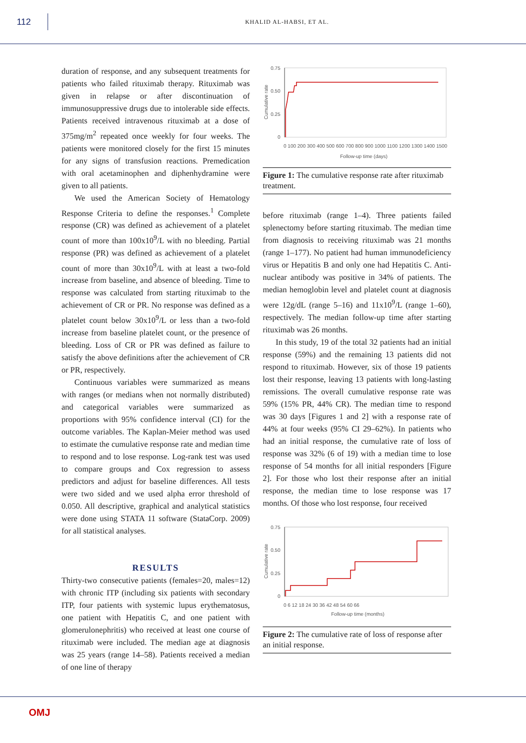112
KHALID AL-HABSI, ET AL.
duration of response, and any subsequent treatments for patients who failed rituximab therapy. Rituximab was given in relapse or after discontinuation of immunosuppressive drugs due to intolerable side effects. Patients received intravenous rituximab at a dose of 375mg/m<sup>2</sup> repeated once weekly for four weeks. The patients were monitored closely for the first 15 minutes for any signs of transfusion reactions. Premedication with oral acetaminophen and diphenhydramine were given to all patients.
We used the American Society of Hematology Response Criteria to define the responses.<sup>1</sup> Complete response (CR) was defined as achievement of a platelet count of more than 100x10<sup>9</sup>/L with no bleeding. Partial response (PR) was defined as achievement of a platelet count of more than 30x10<sup>9</sup>/L with at least a two-fold increase from baseline, and absence of bleeding. Time to response was calculated from starting rituximab to the achievement of CR or PR. No response was defined as a platelet count below 30x10<sup>9</sup>/L or less than a two-fold increase from baseline platelet count, or the presence of bleeding. Loss of CR or PR was defined as failure to satisfy the above definitions after the achievement of CR or PR, respectively.
Continuous variables were summarized as means with ranges (or medians when not normally distributed) and categorical variables were summarized as proportions with 95% confidence interval (CI) for the outcome variables. The Kaplan-Meier method was used to estimate the cumulative response rate and median time to respond and to lose response. Log-rank test was used to compare groups and Cox regression to assess predictors and adjust for baseline differences. All tests were two sided and we used alpha error threshold of 0.050. All descriptive, graphical and analytical statistics were done using STATA 11 software (StataCorp. 2009) for all statistical analyses.
RESULTS
Thirty-two consecutive patients (females=20, males=12) with chronic ITP (including six patients with secondary ITP, four patients with systemic lupus erythematosus, one patient with Hepatitis C, and one patient with glomerulonephritis) who received at least one course of rituximab were included. The median age at diagnosis was 25 years (range 14–58). Patients received a median of one line of therapy
Cumulative rate
0.75
0.50
0.25
0
0 100 200 300 400 500 600 700 800 900 1000 1100 1200 1300 1400 1500
Follow-up time (days)
Figure 1: The cumulative response rate after rituximab treatment.
before rituximab (range 1–4). Three patients failed splenectomy before starting rituximab. The median time from diagnosis to receiving rituximab was 21 months (range 1–177). No patient had human immunodeficiency virus or Hepatitis B and only one had Hepatitis C. Anti-nuclear antibody was positive in 34% of patients. The median hemoglobin level and platelet count at diagnosis were 12g/dL (range 5–16) and 11x10<sup>9</sup>/L (range 1–60), respectively. The median follow-up time after starting rituximab was 26 months.
In this study, 19 of the total 32 patients had an initial response (59%) and the remaining 13 patients did not respond to rituximab. However, six of those 19 patients lost their response, leaving 13 patients with long-lasting remissions. The overall cumulative response rate was 59% (15% PR, 44% CR). The median time to respond was 30 days [Figures 1 and 2] with a response rate of 44% at four weeks (95% CI 29–62%). In patients who had an initial response, the cumulative rate of loss of response was 32% (6 of 19) with a median time to lose response of 54 months for all initial responders [Figure 2]. For those who lost their response after an initial response, the median time to lose response was 17 months. Of those who lost response, four received
Cumulative rate
0.75
0.50
0.25
0
0 6 12 18 24 30 36 42 48 54 60 66
Follow-up time (months)
Figure 2: The cumulative rate of loss of response after an initial response.
OMJ